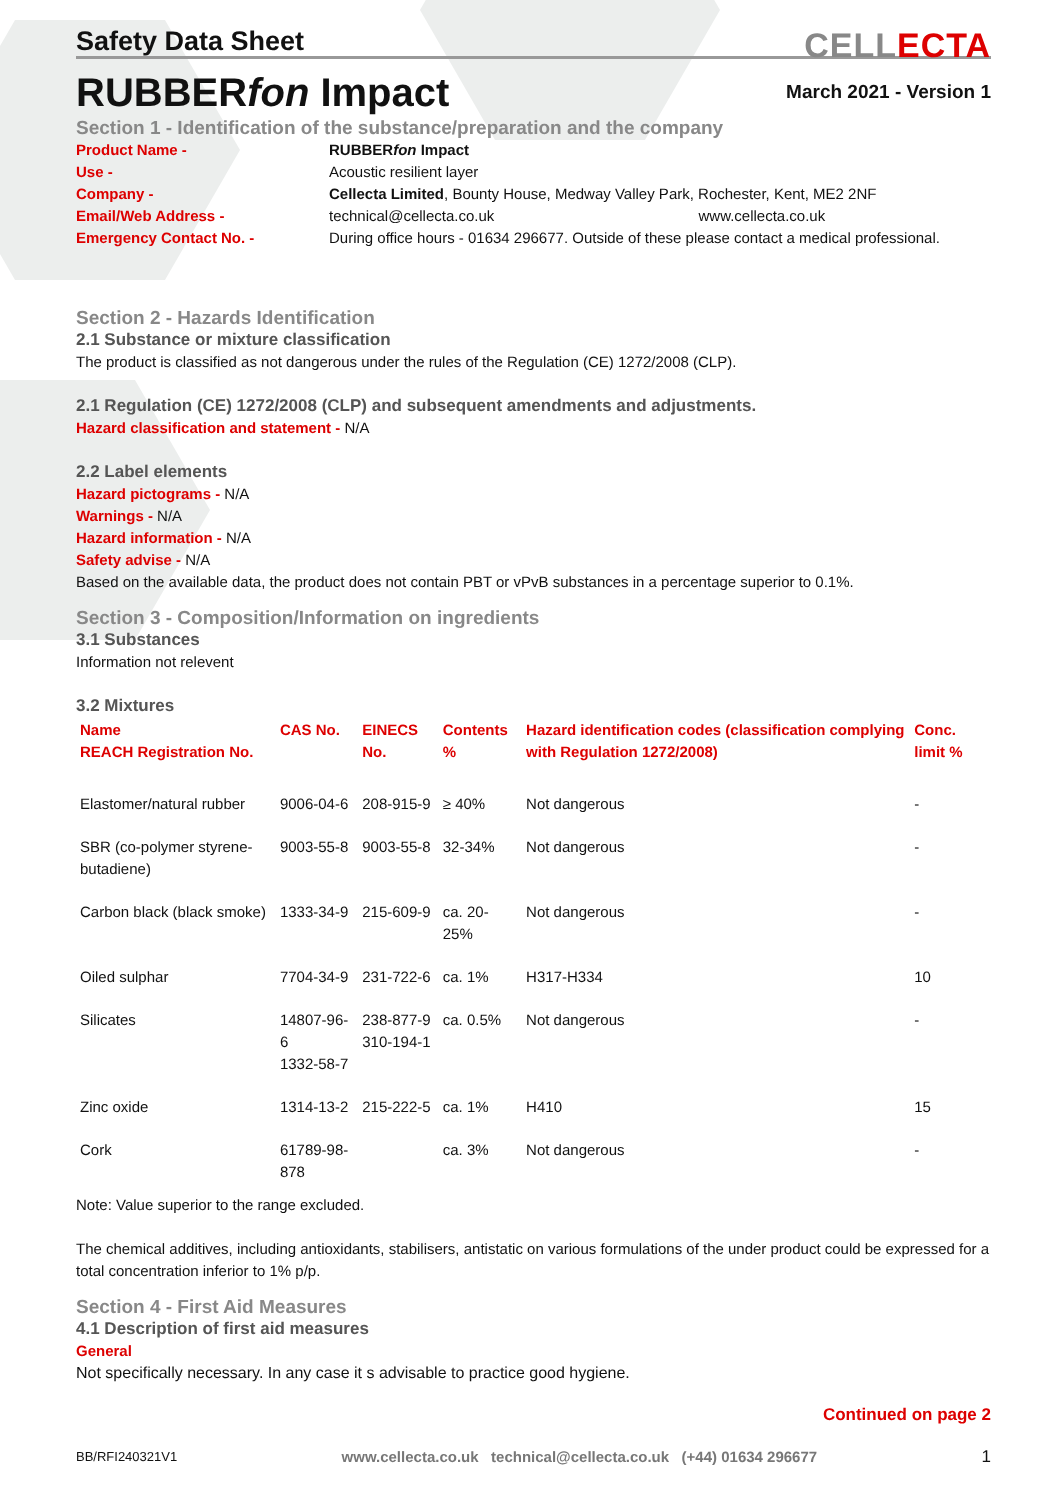Safety Data Sheet
CELLECTA
RUBBERfon Impact
March 2021 - Version 1
Section 1 - Identification of the substance/preparation and the company
Product Name -
RUBBERfon Impact
Use -
Acoustic resilient layer
Company -
Cellecta Limited, Bounty House, Medway Valley Park, Rochester, Kent, ME2 2NF
Email/Web Address -
technical@cellecta.co.uk www.cellecta.co.uk
Emergency Contact No. -
During office hours - 01634 296677. Outside of these please contact a medical professional.
Section 2 - Hazards Identification
2.1 Substance or mixture classification
The product is classified as not dangerous under the rules of the Regulation (CE) 1272/2008 (CLP).
2.1 Regulation (CE) 1272/2008 (CLP) and subsequent amendments and adjustments.
Hazard classification and statement - N/A
2.2 Label elements
Hazard pictograms - N/A
Warnings - N/A
Hazard information - N/A
Safety advise - N/A
Based on the available data, the product does not contain PBT or vPvB substances in a percentage superior to 0.1%.
Section 3 - Composition/Information on ingredients
3.1 Substances
Information not relevent
3.2 Mixtures
| Name REACH Registration No. | CAS No. | EINECS No. | Contents % | Hazard identification codes (classification complying with Regulation 1272/2008) | Conc. limit % |
| --- | --- | --- | --- | --- | --- |
| Elastomer/natural rubber | 9006-04-6 | 208-915-9 | ≥ 40% | Not dangerous | - |
| SBR (co-polymer styrene-butadiene) | 9003-55-8 | 9003-55-8 | 32-34% | Not dangerous | - |
| Carbon black (black smoke) | 1333-34-9 | 215-609-9 | ca. 20-25% | Not dangerous | - |
| Oiled sulphar | 7704-34-9 | 231-722-6 | ca. 1% | H317-H334 | 10 |
| Silicates | 14807-96-6 1332-58-7 | 238-877-9 310-194-1 | ca. 0.5% | Not dangerous | - |
| Zinc oxide | 1314-13-2 | 215-222-5 | ca. 1% | H410 | 15 |
| Cork | 61789-98-878 | | ca. 3% | Not dangerous | - |
Note: Value superior to the range excluded.
The chemical additives, including antioxidants, stabilisers, antistatic on various formulations of the under product could be expressed for a total concentration inferior to 1% p/p.
Section 4 - First Aid Measures
4.1 Description of first aid measures
General
Not specifically necessary. In any case it s advisable to practice good hygiene.
Continued on page 2
BB/RFI240321V1 www.cellecta.co.uk technical@cellecta.co.uk (+44) 01634 296677 1